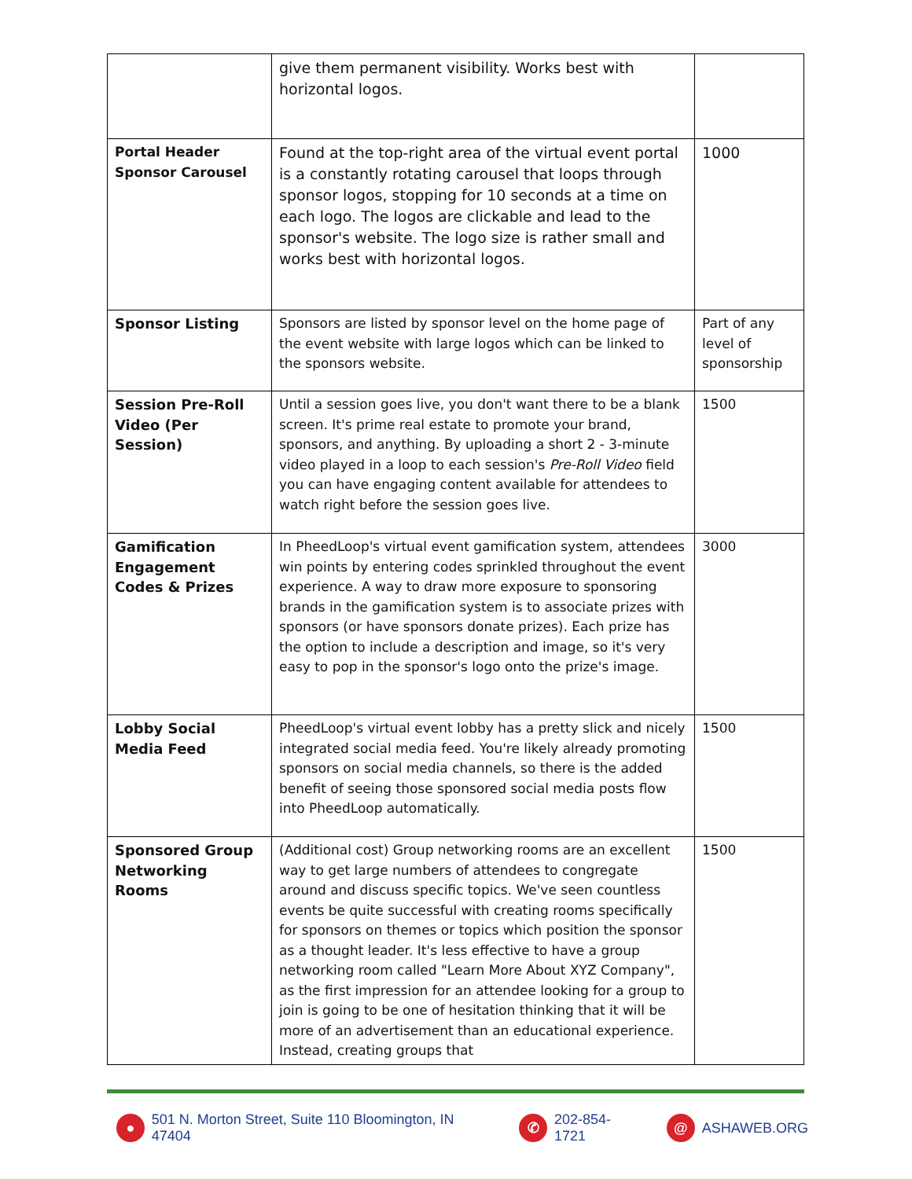| | give them permanent visibility. Works best with horizontal logos. | |
| Portal Header Sponsor Carousel | Found at the top-right area of the virtual event portal is a constantly rotating carousel that loops through sponsor logos, stopping for 10 seconds at a time on each logo. The logos are clickable and lead to the sponsor's website. The logo size is rather small and works best with horizontal logos. | 1000 |
| Sponsor Listing | Sponsors are listed by sponsor level on the home page of the event website with large logos which can be linked to the sponsors website. | Part of any level of sponsorship |
| Session Pre-Roll Video (Per Session) | Until a session goes live, you don't want there to be a blank screen. It's prime real estate to promote your brand, sponsors, and anything. By uploading a short 2 - 3-minute video played in a loop to each session's Pre-Roll Video field you can have engaging content available for attendees to watch right before the session goes live. | 1500 |
| Gamification Engagement Codes & Prizes | In PheedLoop's virtual event gamification system, attendees win points by entering codes sprinkled throughout the event experience. A way to draw more exposure to sponsoring brands in the gamification system is to associate prizes with sponsors (or have sponsors donate prizes). Each prize has the option to include a description and image, so it's very easy to pop in the sponsor's logo onto the prize's image. | 3000 |
| Lobby Social Media Feed | PheedLoop's virtual event lobby has a pretty slick and nicely integrated social media feed. You're likely already promoting sponsors on social media channels, so there is the added benefit of seeing those sponsored social media posts flow into PheedLoop automatically. | 1500 |
| Sponsored Group Networking Rooms | (Additional cost) Group networking rooms are an excellent way to get large numbers of attendees to congregate around and discuss specific topics. We've seen countless events be quite successful with creating rooms specifically for sponsors on themes or topics which position the sponsor as a thought leader. It's less effective to have a group networking room called "Learn More About XYZ Company", as the first impression for an attendee looking for a group to join is going to be one of hesitation thinking that it will be more of an advertisement than an educational experience. Instead, creating groups that | 1500 |
● 501 N. Morton Street, Suite 110 Bloomington, IN 47404 ✆ 202-854-1721 @ ASHAWEB.ORG